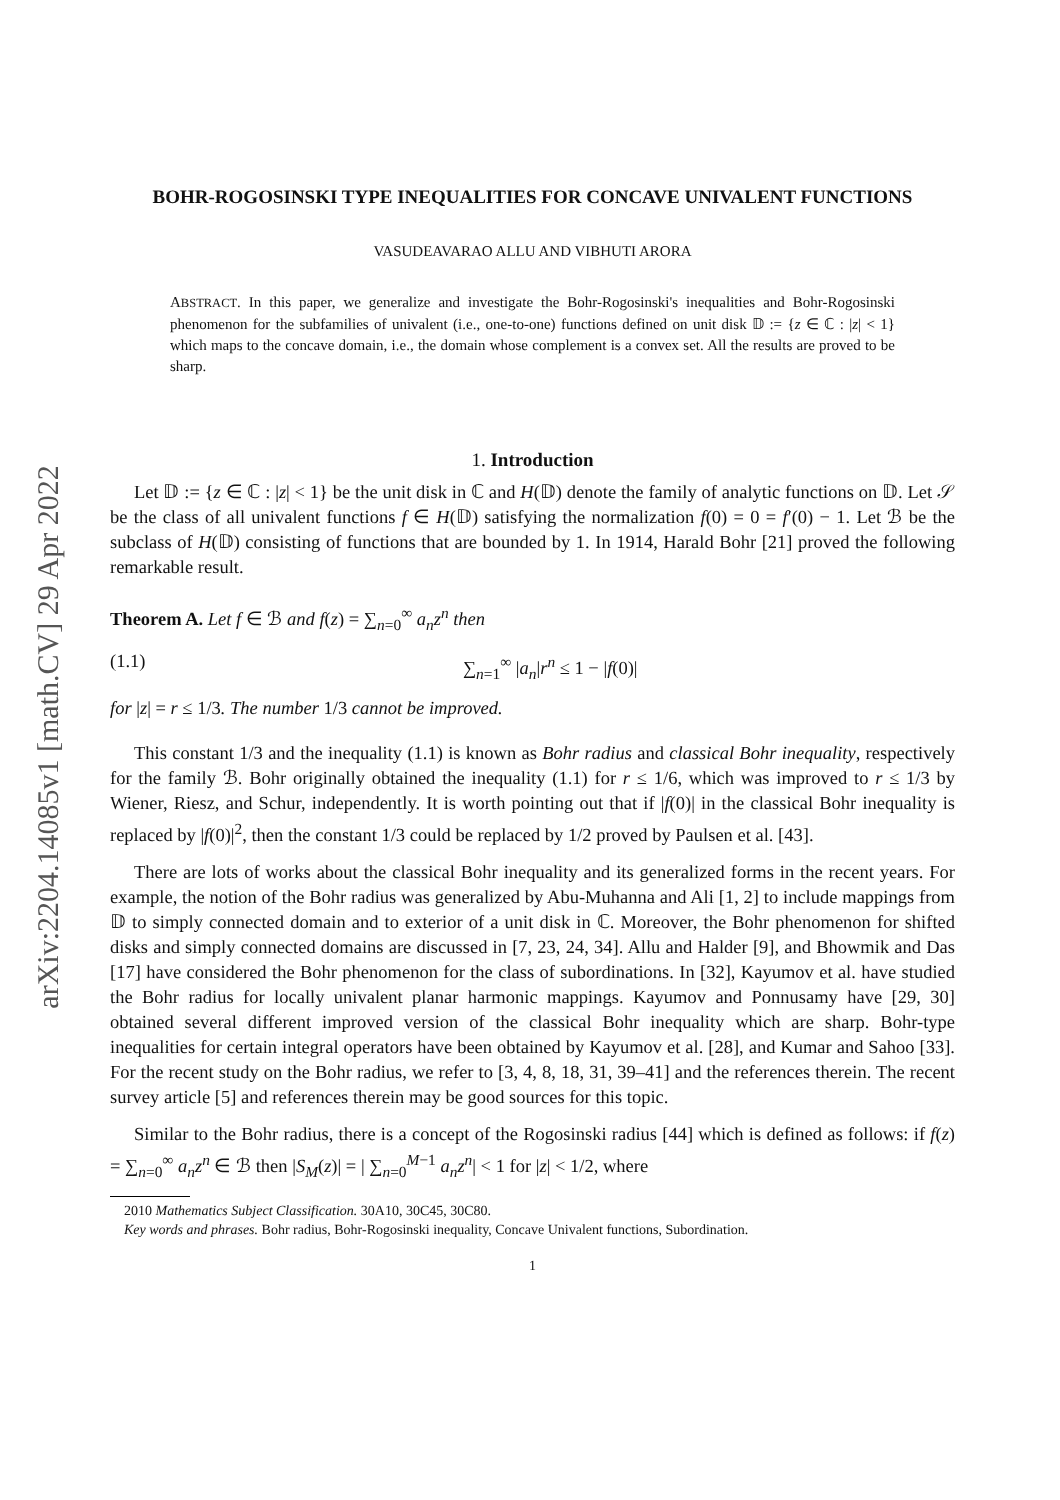arXiv:2204.14085v1 [math.CV] 29 Apr 2022
BOHR-ROGOSINSKI TYPE INEQUALITIES FOR CONCAVE UNIVALENT FUNCTIONS
VASUDEAVARAO ALLU AND VIBHUTI ARORA
ABSTRACT. In this paper, we generalize and investigate the Bohr-Rogosinski's inequalities and Bohr-Rogosinski phenomenon for the subfamilies of univalent (i.e., one-to-one) functions defined on unit disk 𝔻 := {z ∈ ℂ : |z| < 1} which maps to the concave domain, i.e., the domain whose complement is a convex set. All the results are proved to be sharp.
1. Introduction
Let 𝔻 := {z ∈ ℂ : |z| < 1} be the unit disk in ℂ and H(𝔻) denote the family of analytic functions on 𝔻. Let 𝒮 be the class of all univalent functions f ∈ H(𝔻) satisfying the normalization f(0) = 0 = f′(0) − 1. Let ℬ be the subclass of H(𝔻) consisting of functions that are bounded by 1. In 1914, Harald Bohr [21] proved the following remarkable result.
Theorem A. Let f ∈ ℬ and f(z) = ∑<sub>n=0</sub><sup>∞</sup> a<sub>n</sub>z<sup>n</sup> then
(1.1) ∑<sub>n=1</sub><sup>∞</sup> |a<sub>n</sub>|r<sup>n</sup> ≤ 1 − |f(0)|
for |z| = r ≤ 1/3. The number 1/3 cannot be improved.
This constant 1/3 and the inequality (1.1) is known as Bohr radius and classical Bohr inequality, respectively for the family ℬ. Bohr originally obtained the inequality (1.1) for r ≤ 1/6, which was improved to r ≤ 1/3 by Wiener, Riesz, and Schur, independently. It is worth pointing out that if |f(0)| in the classical Bohr inequality is replaced by |f(0)|<sup>2</sup>, then the constant 1/3 could be replaced by 1/2 proved by Paulsen et al. [43].
There are lots of works about the classical Bohr inequality and its generalized forms in the recent years. For example, the notion of the Bohr radius was generalized by Abu-Muhanna and Ali [1, 2] to include mappings from 𝔻 to simply connected domain and to exterior of a unit disk in ℂ. Moreover, the Bohr phenomenon for shifted disks and simply connected domains are discussed in [7, 23, 24, 34]. Allu and Halder [9], and Bhowmik and Das [17] have considered the Bohr phenomenon for the class of subordinations. In [32], Kayumov et al. have studied the Bohr radius for locally univalent planar harmonic mappings. Kayumov and Ponnusamy have [29, 30] obtained several different improved version of the classical Bohr inequality which are sharp. Bohr-type inequalities for certain integral operators have been obtained by Kayumov et al. [28], and Kumar and Sahoo [33]. For the recent study on the Bohr radius, we refer to [3, 4, 8, 18, 31, 39–41] and the references therein. The recent survey article [5] and references therein may be good sources for this topic.
Similar to the Bohr radius, there is a concept of the Rogosinski radius [44] which is defined as follows: if f(z) = ∑<sub>n=0</sub><sup>∞</sup> a<sub>n</sub>z<sup>n</sup> ∈ ℬ then |S<sub>M</sub>(z)| = | ∑<sub>n=0</sub><sup>M−1</sup> a<sub>n</sub>z<sup>n</sup>| < 1 for |z| < 1/2, where
2010 Mathematics Subject Classification. 30A10, 30C45, 30C80.
Key words and phrases. Bohr radius, Bohr-Rogosinski inequality, Concave Univalent functions, Subordination.
1